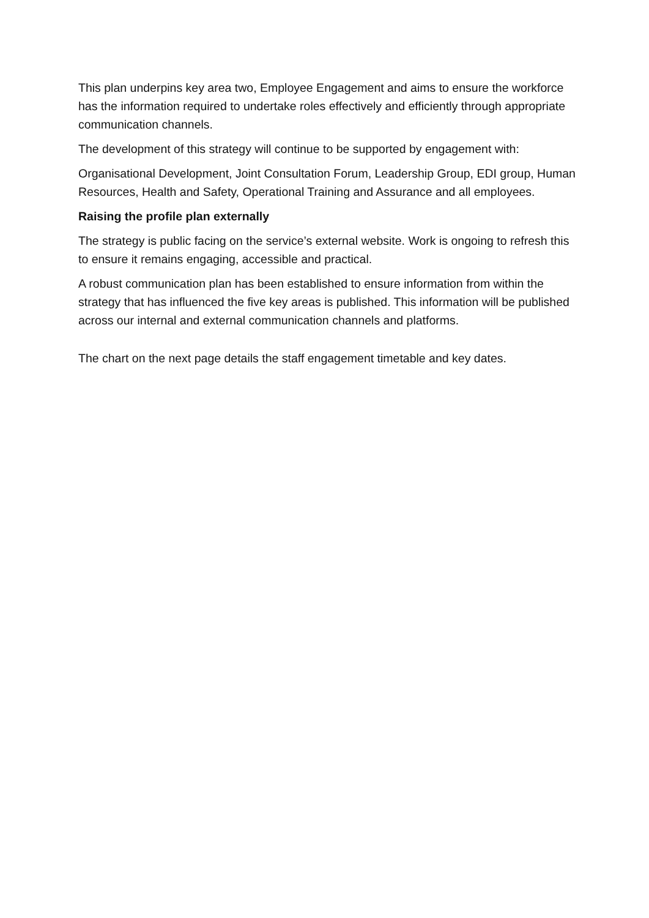This plan underpins key area two, Employee Engagement and aims to ensure the workforce has the information required to undertake roles effectively and efficiently through appropriate communication channels.
The development of this strategy will continue to be supported by engagement with:
Organisational Development, Joint Consultation Forum, Leadership Group, EDI group, Human Resources, Health and Safety, Operational Training and Assurance and all employees.
Raising the profile plan externally
The strategy is public facing on the service’s external website. Work is ongoing to refresh this to ensure it remains engaging, accessible and practical.
A robust communication plan has been established to ensure information from within the strategy that has influenced the five key areas is published. This information will be published across our internal and external communication channels and platforms.
The chart on the next page details the staff engagement timetable and key dates.